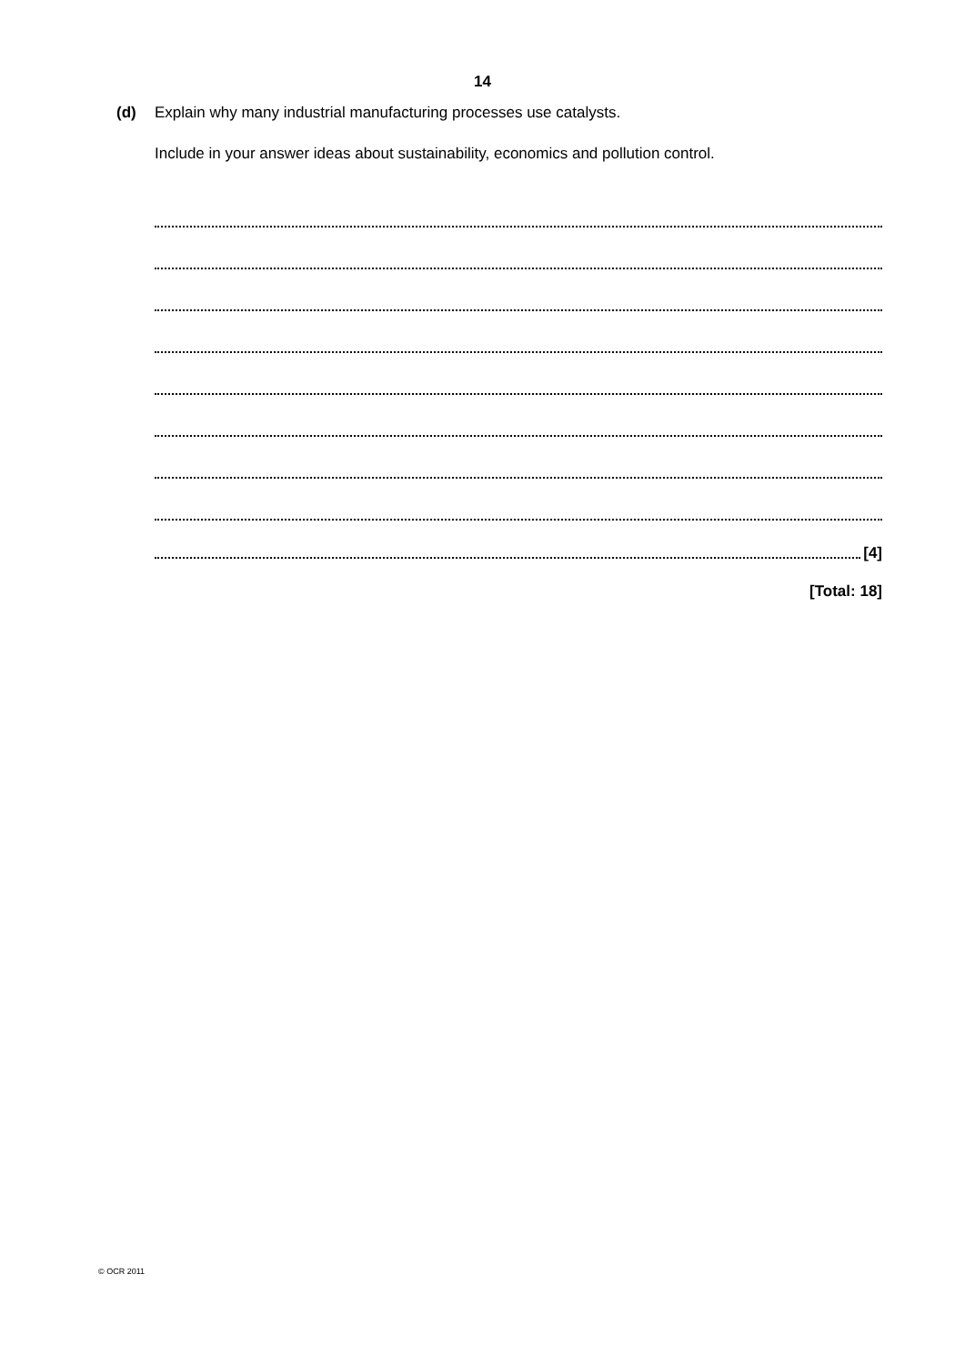14
(d) Explain why many industrial manufacturing processes use catalysts.
Include in your answer ideas about sustainability, economics and pollution control.
[4]
[Total: 18]
© OCR 2011